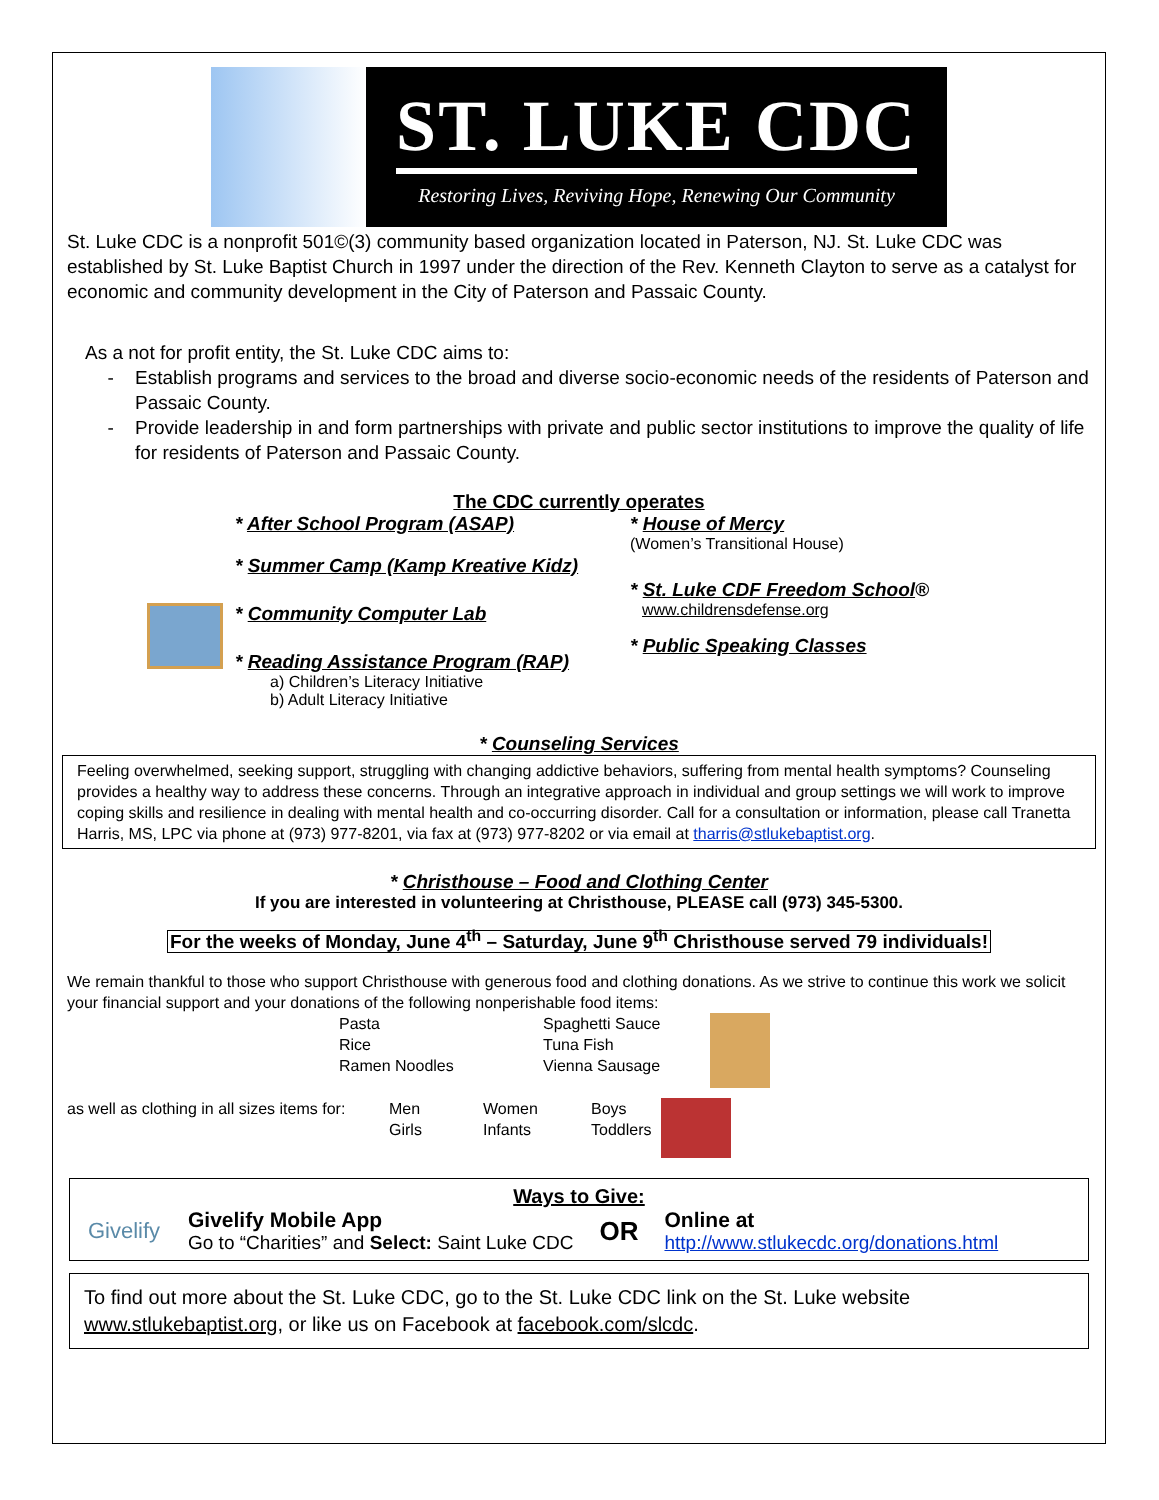ST. LUKE CDC
Restoring Lives, Reviving Hope, Renewing Our Community
St. Luke CDC is a nonprofit 501©(3) community based organization located in Paterson, NJ. St. Luke CDC was established by St. Luke Baptist Church in 1997 under the direction of the Rev. Kenneth Clayton to serve as a catalyst for economic and community development in the City of Paterson and Passaic County.
As a not for profit entity, the St. Luke CDC aims to:
Establish programs and services to the broad and diverse socio-economic needs of the residents of Paterson and Passaic County.
Provide leadership in and form partnerships with private and public sector institutions to improve the quality of life for residents of Paterson and Passaic County.
The CDC currently operates
* After School Program (ASAP)
* Summer Camp (Kamp Kreative Kidz)
* Community Computer Lab
* Reading Assistance Program (RAP)
a) Children’s Literacy Initiative
b) Adult Literacy Initiative
* House of Mercy
(Women’s Transitional House)
* St. Luke CDF Freedom School®
www.childrensdefense.org
* Public Speaking Classes
* Counseling Services
Feeling overwhelmed, seeking support, struggling with changing addictive behaviors, suffering from mental health symptoms? Counseling provides a healthy way to address these concerns. Through an integrative approach in individual and group settings we will work to improve coping skills and resilience in dealing with mental health and co-occurring disorder. Call for a consultation or information, please call Tranetta Harris, MS, LPC via phone at (973) 977-8201, via fax at (973) 977-8202 or via email at tharris@stlukebaptist.org.
* Christhouse – Food and Clothing Center
If you are interested in volunteering at Christhouse, PLEASE call (973) 345-5300.
For the weeks of Monday, June 4<sup>th</sup> – Saturday, June 9<sup>th</sup> Christhouse served 79 individuals!
We remain thankful to those who support Christhouse with generous food and clothing donations. As we strive to continue this work we solicit your financial support and your donations of the following nonperishable food items:
Pasta
Rice
Ramen Noodles
Spaghetti Sauce
Tuna Fish
Vienna Sausage
as well as clothing in all sizes items for:
Men
Girls
Women
Infants
Boys
Toddlers
Ways to Give:
Givelify
Givelify Mobile App
Go to “Charities” and Select: Saint Luke CDC
OR
Online at
http://www.stlukecdc.org/donations.html
To find out more about the St. Luke CDC, go to the St. Luke CDC link on the St. Luke website www.stlukebaptist.org, or like us on Facebook at facebook.com/slcdc.